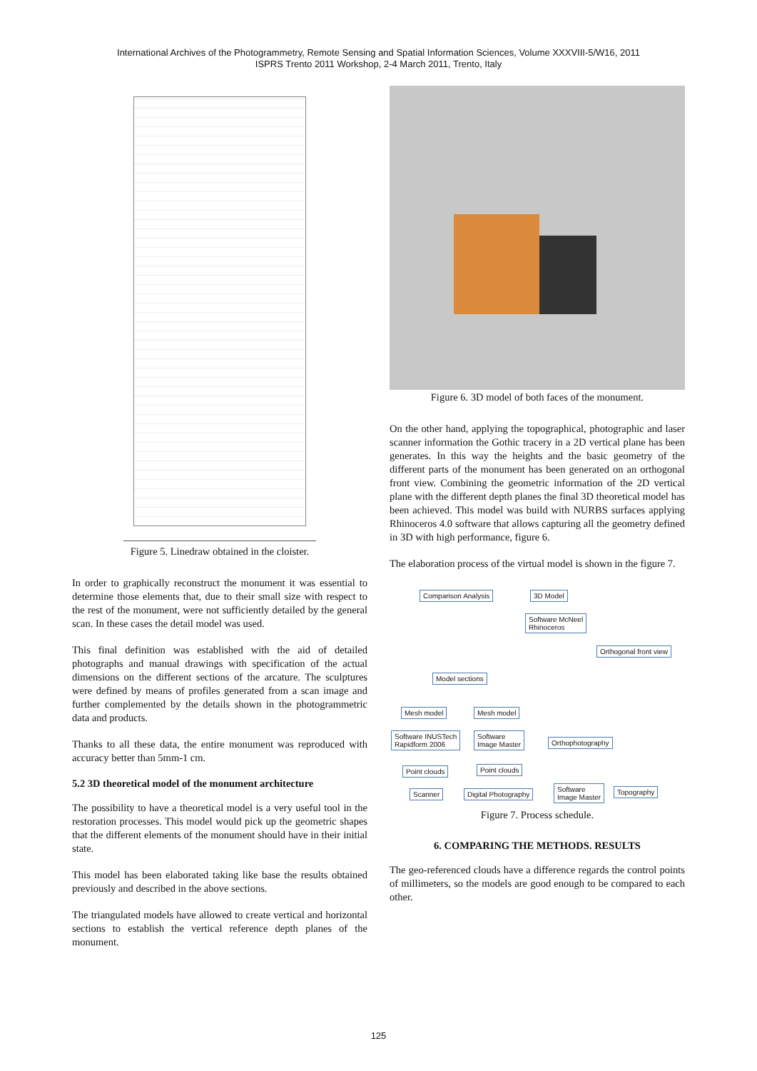International Archives of the Photogrammetry, Remote Sensing and Spatial Information Sciences, Volume XXXVIII-5/W16, 2011
ISPRS Trento 2011 Workshop, 2-4 March 2011, Trento, Italy
Figure 5. Linedraw obtained in the cloister.
In order to graphically reconstruct the monument it was essential to determine those elements that, due to their small size with respect to the rest of the monument, were not sufficiently detailed by the general scan. In these cases the detail model was used.
This final definition was established with the aid of detailed photographs and manual drawings with specification of the actual dimensions on the different sections of the arcature. The sculptures were defined by means of profiles generated from a scan image and further complemented by the details shown in the photogrammetric data and products.
Thanks to all these data, the entire monument was reproduced with accuracy better than 5mm-1 cm.
5.2 3D theoretical model of the monument architecture
The possibility to have a theoretical model is a very useful tool in the restoration processes. This model would pick up the geometric shapes that the different elements of the monument should have in their initial state.
This model has been elaborated taking like base the results obtained previously and described in the above sections.
The triangulated models have allowed to create vertical and horizontal sections to establish the vertical reference depth planes of the monument.
Figure 6. 3D model of both faces of the monument.
On the other hand, applying the topographical, photographic and laser scanner information the Gothic tracery in a 2D vertical plane has been generates. In this way the heights and the basic geometry of the different parts of the monument has been generated on an orthogonal front view. Combining the geometric information of the 2D vertical plane with the different depth planes the final 3D theoretical model has been achieved. This model was build with NURBS surfaces applying Rhinoceros 4.0 software that allows capturing all the geometry defined in 3D with high performance, figure 6.
The elaboration process of the virtual model is shown in the figure 7.
Comparison Analysis 3D Model
Software McNeel
Rhinoceros
Orthogonal front view
Model sections
Mesh model Mesh model
Software INUSTech
Rapidform 2006
Software
Image Master
Orthophotography
Point clouds Point clouds
Scanner Digital Photography
Software
Image Master
Topography
Figure 7. Process schedule.
6. COMPARING THE METHODS. RESULTS
The geo-referenced clouds have a difference regards the control points of millimeters, so the models are good enough to be compared to each other.
125